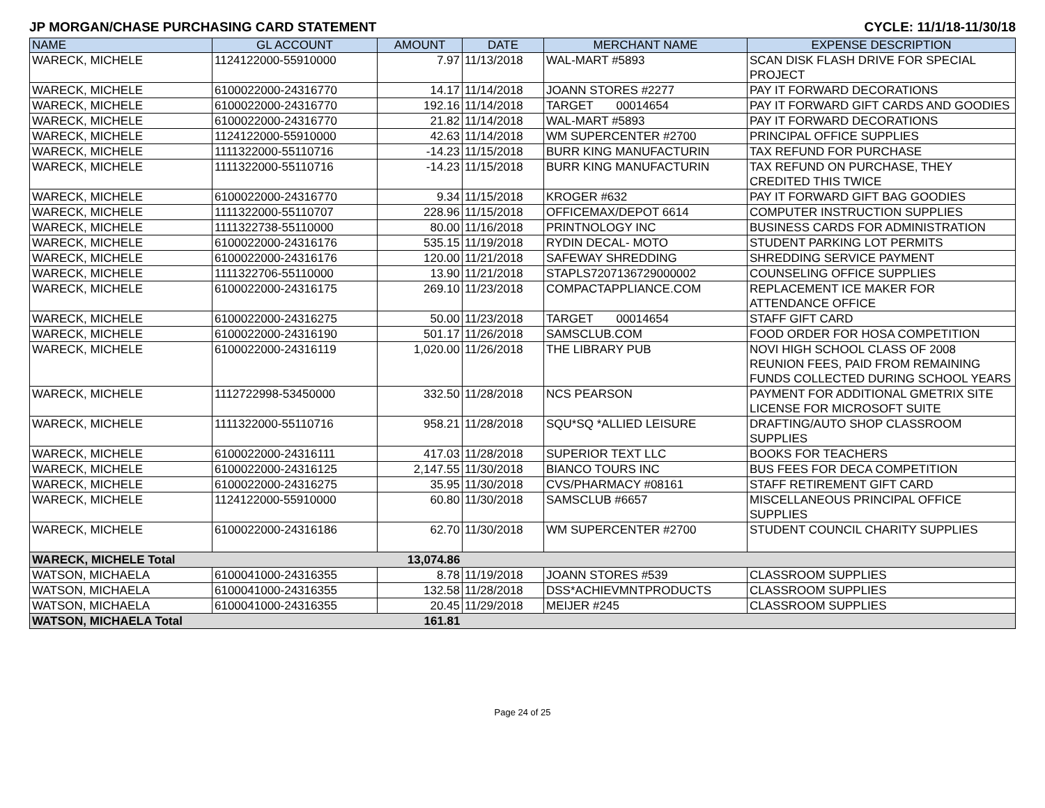JP MORGAN/CHASE PURCHASING CARD STATEMENT CYCLE: 11/1/18-11/30/18
| NAME | GL ACCOUNT | AMOUNT | DATE | MERCHANT NAME | EXPENSE DESCRIPTION |
| --- | --- | --- | --- | --- | --- |
| WARECK, MICHELE | 1124122000-55910000 | 7.97 | 11/13/2018 | WAL-MART #5893 | SCAN DISK FLASH DRIVE FOR SPECIAL PROJECT |
| WARECK, MICHELE | 6100022000-24316770 | 14.17 | 11/14/2018 | JOANN STORES #2277 | PAY IT FORWARD DECORATIONS |
| WARECK, MICHELE | 6100022000-24316770 | 192.16 | 11/14/2018 | TARGET 00014654 | PAY IT FORWARD GIFT CARDS AND GOODIES |
| WARECK, MICHELE | 6100022000-24316770 | 21.82 | 11/14/2018 | WAL-MART #5893 | PAY IT FORWARD DECORATIONS |
| WARECK, MICHELE | 1124122000-55910000 | 42.63 | 11/14/2018 | WM SUPERCENTER #2700 | PRINCIPAL OFFICE SUPPLIES |
| WARECK, MICHELE | 1111322000-55110716 | -14.23 | 11/15/2018 | BURR KING MANUFACTURIN | TAX REFUND FOR PURCHASE |
| WARECK, MICHELE | 1111322000-55110716 | -14.23 | 11/15/2018 | BURR KING MANUFACTURIN | TAX REFUND ON PURCHASE, THEY CREDITED THIS TWICE |
| WARECK, MICHELE | 6100022000-24316770 | 9.34 | 11/15/2018 | KROGER #632 | PAY IT FORWARD GIFT BAG GOODIES |
| WARECK, MICHELE | 1111322000-55110707 | 228.96 | 11/15/2018 | OFFICEMAX/DEPOT 6614 | COMPUTER INSTRUCTION SUPPLIES |
| WARECK, MICHELE | 1111322738-55110000 | 80.00 | 11/16/2018 | PRINTNOLOGY INC | BUSINESS CARDS FOR ADMINISTRATION |
| WARECK, MICHELE | 6100022000-24316176 | 535.15 | 11/19/2018 | RYDIN DECAL- MOTO | STUDENT PARKING LOT PERMITS |
| WARECK, MICHELE | 6100022000-24316176 | 120.00 | 11/21/2018 | SAFEWAY SHREDDING | SHREDDING SERVICE PAYMENT |
| WARECK, MICHELE | 1111322706-55110000 | 13.90 | 11/21/2018 | STAPLS7207136729000002 | COUNSELING OFFICE SUPPLIES |
| WARECK, MICHELE | 6100022000-24316175 | 269.10 | 11/23/2018 | COMPACTAPPLIANCE.COM | REPLACEMENT ICE MAKER FOR ATTENDANCE OFFICE |
| WARECK, MICHELE | 6100022000-24316275 | 50.00 | 11/23/2018 | TARGET 00014654 | STAFF GIFT CARD |
| WARECK, MICHELE | 6100022000-24316190 | 501.17 | 11/26/2018 | SAMSCLUB.COM | FOOD ORDER FOR HOSA COMPETITION |
| WARECK, MICHELE | 6100022000-24316119 | 1,020.00 | 11/26/2018 | THE LIBRARY PUB | NOVI HIGH SCHOOL CLASS OF 2008 REUNION FEES, PAID FROM REMAINING FUNDS COLLECTED DURING SCHOOL YEARS |
| WARECK, MICHELE | 1112722998-53450000 | 332.50 | 11/28/2018 | NCS PEARSON | PAYMENT FOR ADDITIONAL GMETRIX SITE LICENSE FOR MICROSOFT SUITE |
| WARECK, MICHELE | 1111322000-55110716 | 958.21 | 11/28/2018 | SQU*SQ *ALLIED LEISURE | DRAFTING/AUTO SHOP CLASSROOM SUPPLIES |
| WARECK, MICHELE | 6100022000-24316111 | 417.03 | 11/28/2018 | SUPERIOR TEXT LLC | BOOKS FOR TEACHERS |
| WARECK, MICHELE | 6100022000-24316125 | 2,147.55 | 11/30/2018 | BIANCO TOURS INC | BUS FEES FOR DECA COMPETITION |
| WARECK, MICHELE | 6100022000-24316275 | 35.95 | 11/30/2018 | CVS/PHARMACY #08161 | STAFF RETIREMENT GIFT CARD |
| WARECK, MICHELE | 1124122000-55910000 | 60.80 | 11/30/2018 | SAMSCLUB #6657 | MISCELLANEOUS PRINCIPAL OFFICE SUPPLIES |
| WARECK, MICHELE | 6100022000-24316186 | 62.70 | 11/30/2018 | WM SUPERCENTER #2700 | STUDENT COUNCIL CHARITY SUPPLIES |
| WARECK, MICHELE Total | | 13,074.86 | | | |
| WATSON, MICHAELA | 6100041000-24316355 | 8.78 | 11/19/2018 | JOANN STORES #539 | CLASSROOM SUPPLIES |
| WATSON, MICHAELA | 6100041000-24316355 | 132.58 | 11/28/2018 | DSS*ACHIEVMNTPRODUCTS | CLASSROOM SUPPLIES |
| WATSON, MICHAELA | 6100041000-24316355 | 20.45 | 11/29/2018 | MEIJER #245 | CLASSROOM SUPPLIES |
| WATSON, MICHAELA Total | | 161.81 | | | |
Page 24 of 25